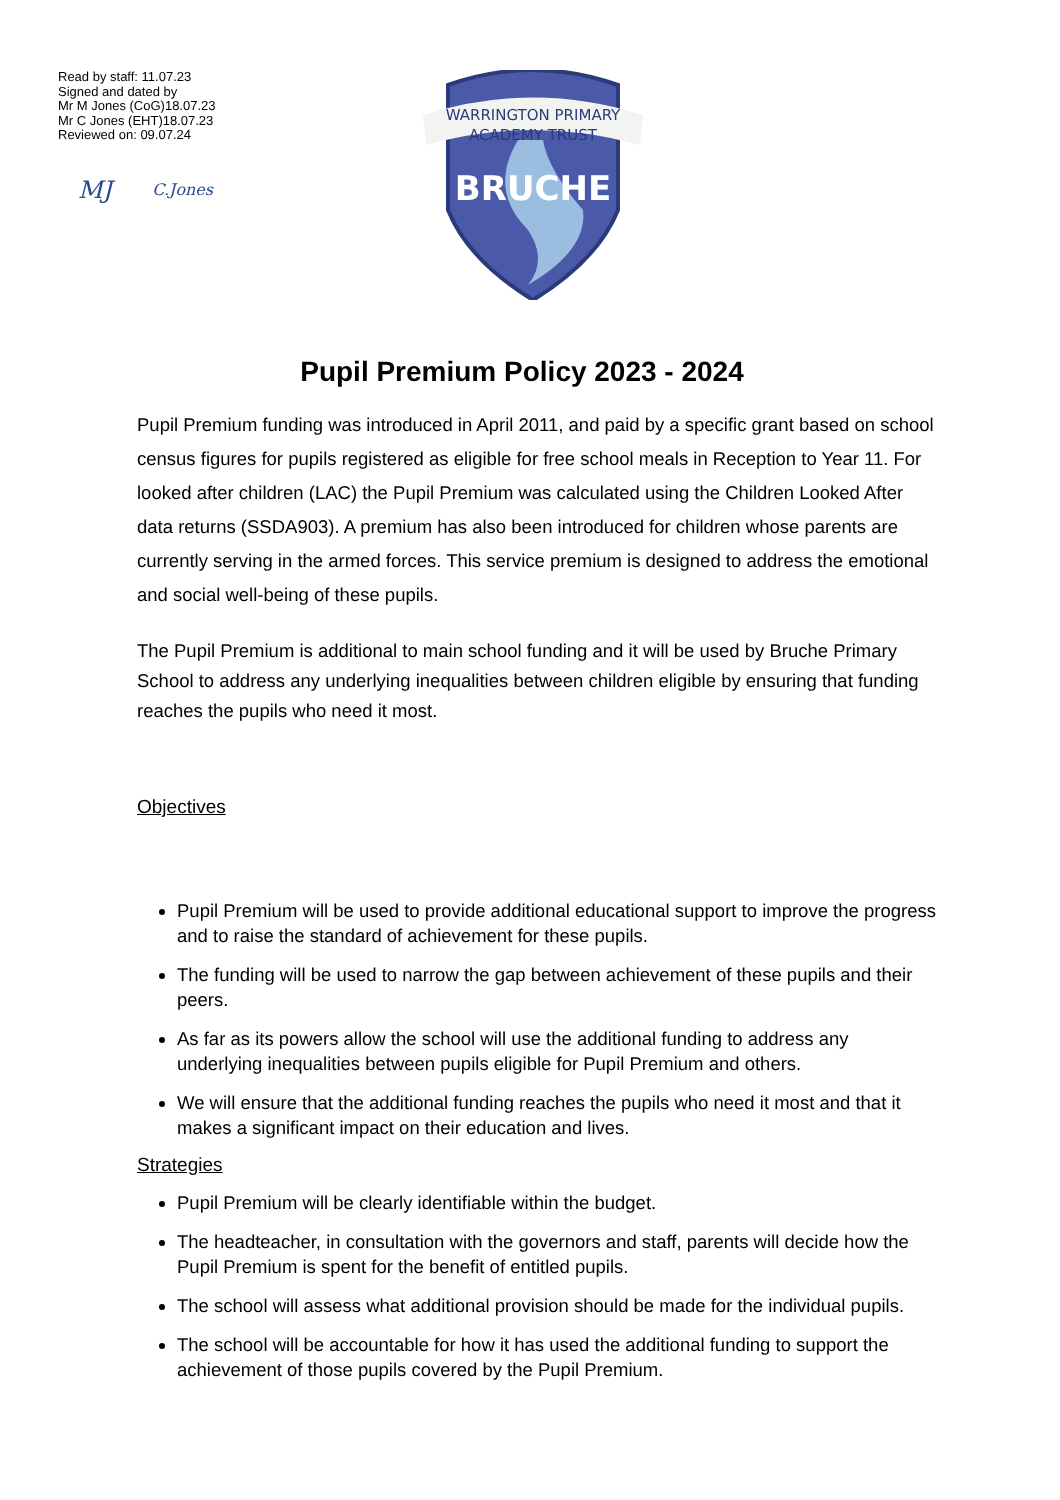Read by staff: 11.07.23
Signed and dated by
Mr M Jones (CoG)18.07.23
Mr C Jones (EHT)18.07.23
Reviewed on: 09.07.24
MJ C.Jones
WARRINGTON PRIMARY
ACADEMY TRUST
BRUCHE
Pupil Premium Policy 2023 - 2024
Pupil Premium funding was introduced in April 2011, and paid by a specific grant based on school census figures for pupils registered as eligible for free school meals in Reception to Year 11. For looked after children (LAC) the Pupil Premium was calculated using the Children Looked After data returns (SSDA903). A premium has also been introduced for children whose parents are currently serving in the armed forces. This service premium is designed to address the emotional and social well-being of these pupils.
The Pupil Premium is additional to main school funding and it will be used by Bruche Primary School to address any underlying inequalities between children eligible by ensuring that funding reaches the pupils who need it most.
Objectives
Pupil Premium will be used to provide additional educational support to improve the progress and to raise the standard of achievement for these pupils.
The funding will be used to narrow the gap between achievement of these pupils and their peers.
As far as its powers allow the school will use the additional funding to address any underlying inequalities between pupils eligible for Pupil Premium and others.
We will ensure that the additional funding reaches the pupils who need it most and that it makes a significant impact on their education and lives.
Strategies
Pupil Premium will be clearly identifiable within the budget.
The headteacher, in consultation with the governors and staff, parents will decide how the Pupil Premium is spent for the benefit of entitled pupils.
The school will assess what additional provision should be made for the individual pupils.
The school will be accountable for how it has used the additional funding to support the achievement of those pupils covered by the Pupil Premium.